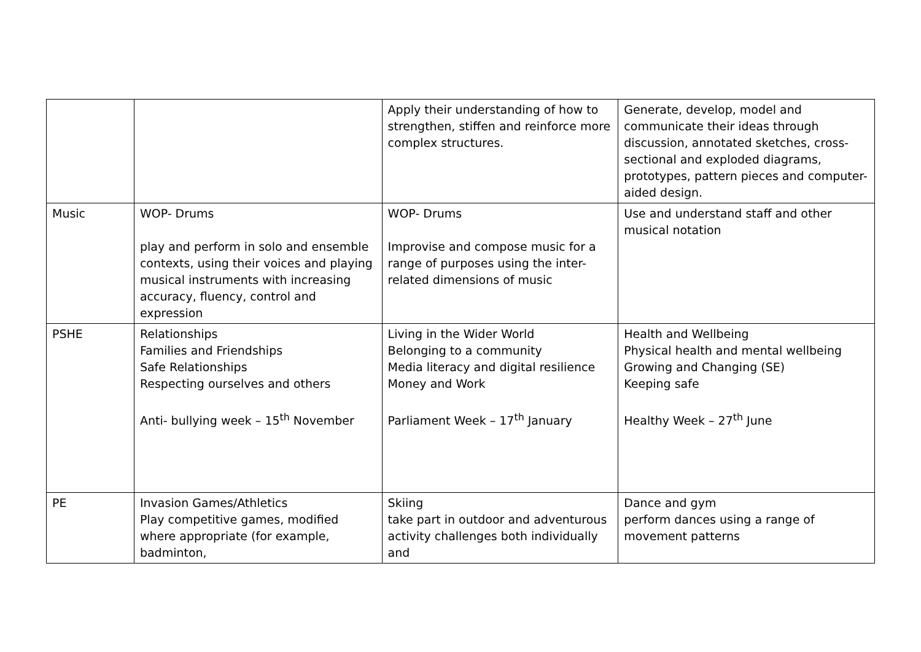| | | Apply their understanding of how to strengthen, stiffen and reinforce more complex structures. | Generate, develop, model and communicate their ideas through discussion, annotated sketches, cross-sectional and exploded diagrams, prototypes, pattern pieces and computer-aided design. |
| Music | WOP- Drums play and perform in solo and ensemble contexts, using their voices and playing musical instruments with increasing accuracy, fluency, control and expression | WOP- Drums Improvise and compose music for a range of purposes using the inter-related dimensions of music | Use and understand staff and other musical notation |
| PSHE | Relationships Families and Friendships Safe Relationships Respecting ourselves and others Anti- bullying week – 15<sup>th</sup> November | Living in the Wider World Belonging to a community Media literacy and digital resilience Money and Work Parliament Week – 17<sup>th</sup> January | Health and Wellbeing Physical health and mental wellbeing Growing and Changing (SE) Keeping safe Healthy Week – 27<sup>th</sup> June |
| PE | Invasion Games/Athletics Play competitive games, modified where appropriate (for example, badminton, | Skiing take part in outdoor and adventurous activity challenges both individually and | Dance and gym perform dances using a range of movement patterns |